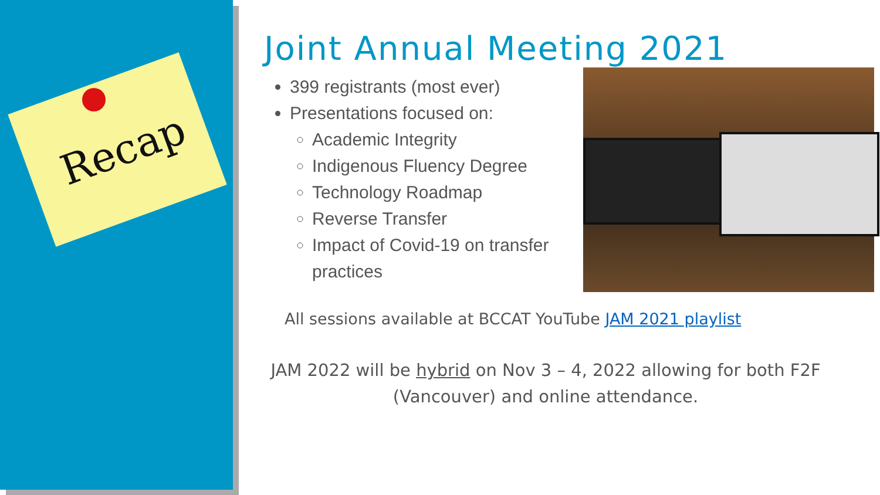Recap
Joint Annual Meeting 2021
399 registrants (most ever)
Presentations focused on:
Academic Integrity
Indigenous Fluency Degree
Technology Roadmap
Reverse Transfer
Impact of Covid-19 on transfer practices
All sessions available at BCCAT YouTube JAM 2021 playlist
JAM 2022 will be hybrid on Nov 3 – 4, 2022 allowing for both F2F (Vancouver) and online attendance.